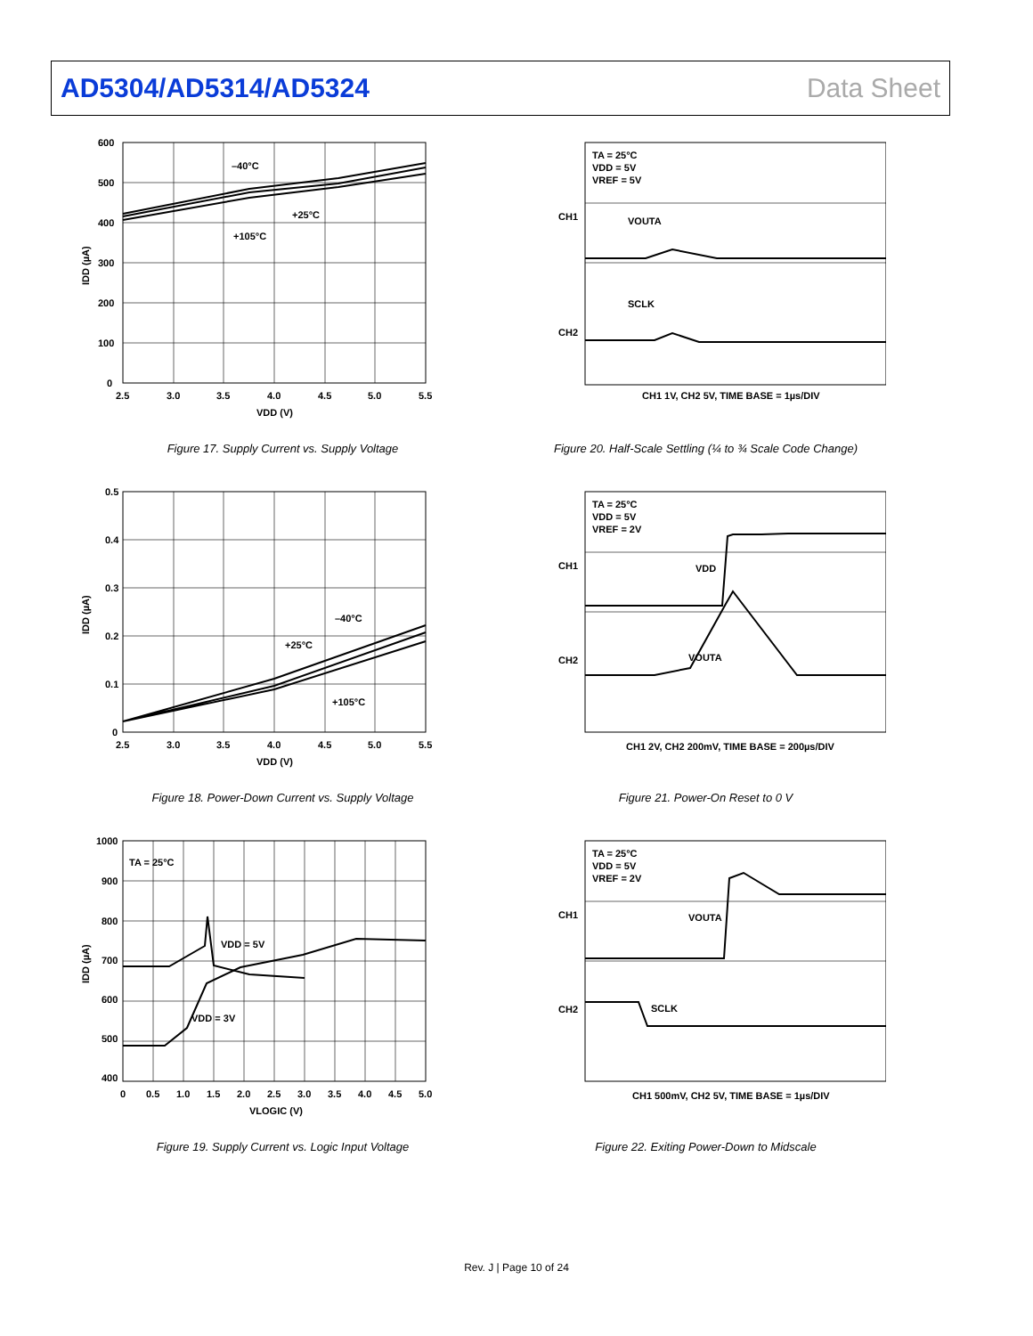AD5304/AD5314/AD5324 Data Sheet
600
500
400
300
200
100
0
2.5
3.0
3.5
4.0
4.5
5.0
5.5
VDD (V)
–40°C
+25°C
+105°C
IDD (µA)
Figure 17. Supply Current vs. Supply Voltage
TA = 25°C
VDD = 5V
VREF = 5V
CH1
CH2
VOUTA
SCLK
CH1 1V, CH2 5V, TIME BASE = 1µs/DIV
Figure 20. Half-Scale Settling (¼ to ¾ Scale Code Change)
0.5
0.4
0.3
0.2
0.1
0
2.5
3.0
3.5
4.0
4.5
5.0
5.5
VDD (V)
–40°C
+25°C
+105°C
IDD (µA)
Figure 18. Power-Down Current vs. Supply Voltage
TA = 25°C
VDD = 5V
VREF = 2V
CH1
CH2
VDD
VOUTA
CH1 2V, CH2 200mV, TIME BASE = 200µs/DIV
Figure 21. Power-On Reset to 0 V
1000
900
800
700
600
500
400
0
0.5
1.0
1.5
2.0
2.5
3.0
3.5
4.0
4.5
5.0
VLOGIC (V)
TA = 25°C
VDD = 5V
VDD = 3V
IDD (µA)
Figure 19. Supply Current vs. Logic Input Voltage
TA = 25°C
VDD = 5V
VREF = 2V
CH1
CH2
VOUTA
SCLK
CH1 500mV, CH2 5V, TIME BASE = 1µs/DIV
Figure 22. Exiting Power-Down to Midscale
Rev. J | Page 10 of 24